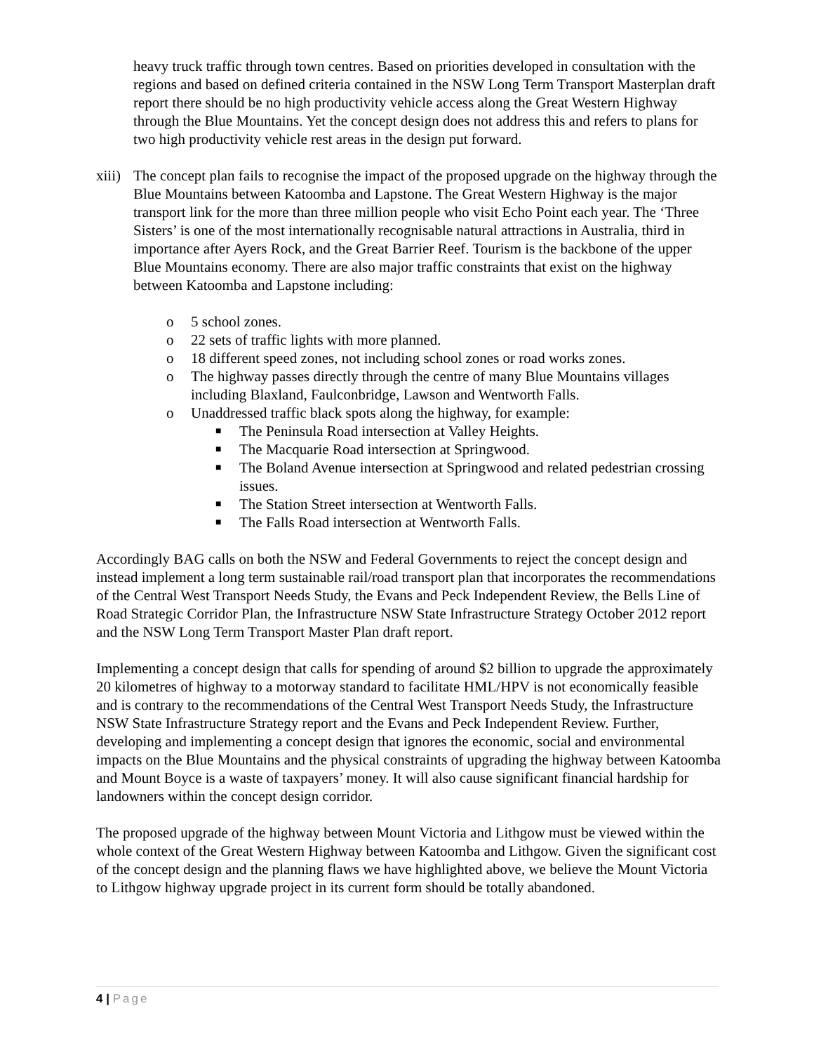heavy truck traffic through town centres. Based on priorities developed in consultation with the regions and based on defined criteria contained in the NSW Long Term Transport Masterplan draft report there should be no high productivity vehicle access along the Great Western Highway through the Blue Mountains. Yet the concept design does not address this and refers to plans for two high productivity vehicle rest areas in the design put forward.
xiii)
The concept plan fails to recognise the impact of the proposed upgrade on the highway through the Blue Mountains between Katoomba and Lapstone. The Great Western Highway is the major transport link for the more than three million people who visit Echo Point each year. The ‘Three Sisters’ is one of the most internationally recognisable natural attractions in Australia, third in importance after Ayers Rock, and the Great Barrier Reef. Tourism is the backbone of the upper Blue Mountains economy. There are also major traffic constraints that exist on the highway between Katoomba and Lapstone including:
o 5 school zones.
o 22 sets of traffic lights with more planned.
o 18 different speed zones, not including school zones or road works zones.
o The highway passes directly through the centre of many Blue Mountains villages including Blaxland, Faulconbridge, Lawson and Wentworth Falls.
o Unaddressed traffic black spots along the highway, for example:
■ The Peninsula Road intersection at Valley Heights.
■ The Macquarie Road intersection at Springwood.
■ The Boland Avenue intersection at Springwood and related pedestrian crossing issues.
■ The Station Street intersection at Wentworth Falls.
■ The Falls Road intersection at Wentworth Falls.
Accordingly BAG calls on both the NSW and Federal Governments to reject the concept design and instead implement a long term sustainable rail/road transport plan that incorporates the recommendations of the Central West Transport Needs Study, the Evans and Peck Independent Review, the Bells Line of Road Strategic Corridor Plan, the Infrastructure NSW State Infrastructure Strategy October 2012 report and the NSW Long Term Transport Master Plan draft report.
Implementing a concept design that calls for spending of around $2 billion to upgrade the approximately 20 kilometres of highway to a motorway standard to facilitate HML/HPV is not economically feasible and is contrary to the recommendations of the Central West Transport Needs Study, the Infrastructure NSW State Infrastructure Strategy report and the Evans and Peck Independent Review. Further, developing and implementing a concept design that ignores the economic, social and environmental impacts on the Blue Mountains and the physical constraints of upgrading the highway between Katoomba and Mount Boyce is a waste of taxpayers’ money. It will also cause significant financial hardship for landowners within the concept design corridor.
The proposed upgrade of the highway between Mount Victoria and Lithgow must be viewed within the whole context of the Great Western Highway between Katoomba and Lithgow. Given the significant cost of the concept design and the planning flaws we have highlighted above, we believe the Mount Victoria to Lithgow highway upgrade project in its current form should be totally abandoned.
4 | Page